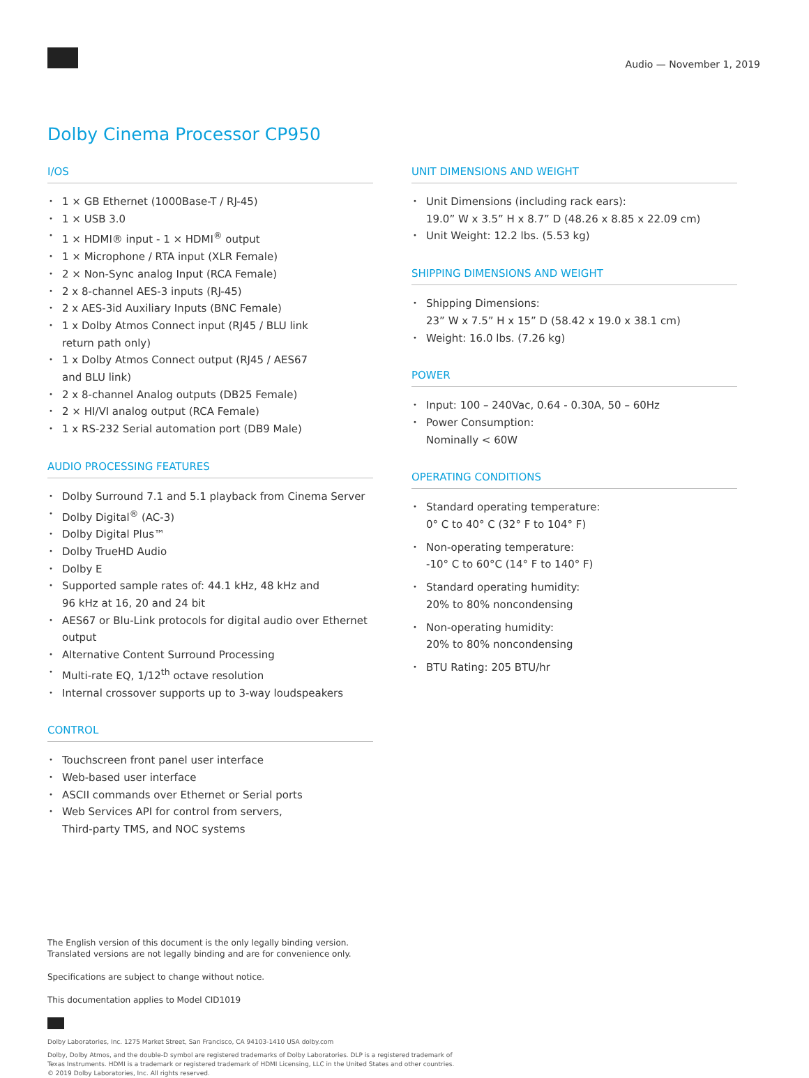Audio — November 1, 2019
Dolby Cinema Processor CP950
I/OS
1 × GB Ethernet (1000Base-T / RJ-45)
1 × USB 3.0
1 × HDMI® input - 1 × HDMI<sup>®</sup> output
1 × Microphone / RTA input (XLR Female)
2 × Non-Sync analog Input (RCA Female)
2 x 8-channel AES-3 inputs (RJ-45)
2 x AES-3id Auxiliary Inputs (BNC Female)
1 x Dolby Atmos Connect input (RJ45 / BLU link
return path only)
1 x Dolby Atmos Connect output (RJ45 / AES67
and BLU link)
2 x 8-channel Analog outputs (DB25 Female)
2 × HI/VI analog output (RCA Female)
1 x RS-232 Serial automation port (DB9 Male)
AUDIO PROCESSING FEATURES
Dolby Surround 7.1 and 5.1 playback from Cinema Server
Dolby Digital<sup>®</sup> (AC-3)
Dolby Digital Plus™
Dolby TrueHD Audio
Dolby E
Supported sample rates of: 44.1 kHz, 48 kHz and
96 kHz at 16, 20 and 24 bit
AES67 or Blu-Link protocols for digital audio over Ethernet output
Alternative Content Surround Processing
Multi-rate EQ, 1/12<sup>th</sup> octave resolution
Internal crossover supports up to 3-way loudspeakers
CONTROL
Touchscreen front panel user interface
Web-based user interface
ASCII commands over Ethernet or Serial ports
Web Services API for control from servers,
Third-party TMS, and NOC systems
UNIT DIMENSIONS AND WEIGHT
Unit Dimensions (including rack ears):
19.0” W x 3.5” H x 8.7” D (48.26 x 8.85 x 22.09 cm)
Unit Weight: 12.2 lbs. (5.53 kg)
SHIPPING DIMENSIONS AND WEIGHT
Shipping Dimensions:
23” W x 7.5” H x 15” D (58.42 x 19.0 x 38.1 cm)
Weight: 16.0 lbs. (7.26 kg)
POWER
Input: 100 – 240Vac, 0.64 - 0.30A, 50 – 60Hz
Power Consumption:
Nominally < 60W
OPERATING CONDITIONS
Standard operating temperature:
0° C to 40° C (32° F to 104° F)
Non-operating temperature:
-10° C to 60°C (14° F to 140° F)
Standard operating humidity:
20% to 80% noncondensing
Non-operating humidity:
20% to 80% noncondensing
BTU Rating: 205 BTU/hr
The English version of this document is the only legally binding version.
Translated versions are not legally binding and are for convenience only.
Specifications are subject to change without notice.
This documentation applies to Model CID1019
Dolby Laboratories, Inc. 1275 Market Street, San Francisco, CA 94103-1410 USA dolby.com
Dolby, Dolby Atmos, and the double-D symbol are registered trademarks of Dolby Laboratories. DLP is a registered trademark of
Texas Instruments. HDMI is a trademark or registered trademark of HDMI Licensing, LLC in the United States and other countries.
© 2019 Dolby Laboratories, Inc. All rights reserved.